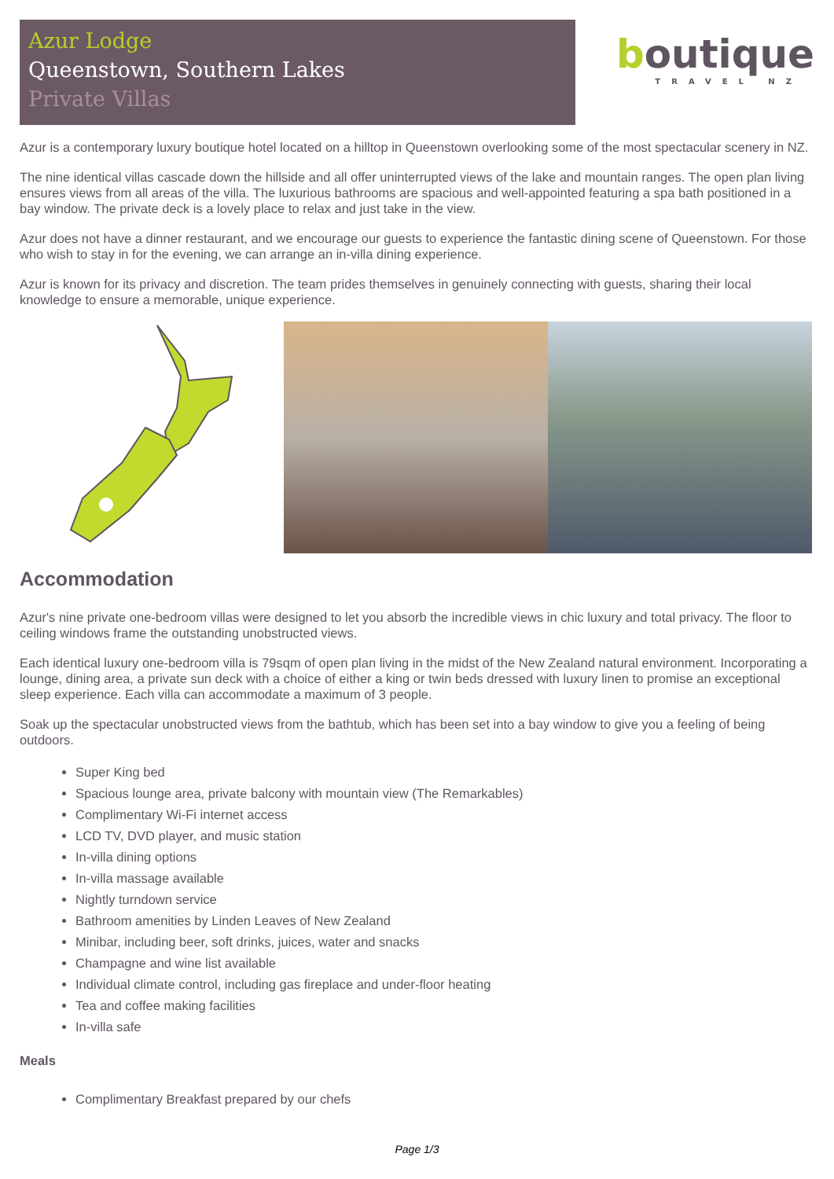Azur Lodge
Queenstown, Southern Lakes
Private Villas
boutique
TRAVEL NZ
Azur is a contemporary luxury boutique hotel located on a hilltop in Queenstown overlooking some of the most spectacular scenery in NZ.
The nine identical villas cascade down the hillside and all offer uninterrupted views of the lake and mountain ranges. The open plan living ensures views from all areas of the villa. The luxurious bathrooms are spacious and well-appointed featuring a spa bath positioned in a bay window. The private deck is a lovely place to relax and just take in the view.
Azur does not have a dinner restaurant, and we encourage our guests to experience the fantastic dining scene of Queenstown. For those who wish to stay in for the evening, we can arrange an in-villa dining experience.
Azur is known for its privacy and discretion. The team prides themselves in genuinely connecting with guests, sharing their local knowledge to ensure a memorable, unique experience.
Accommodation
Azur's nine private one-bedroom villas were designed to let you absorb the incredible views in chic luxury and total privacy. The floor to ceiling windows frame the outstanding unobstructed views.
Each identical luxury one-bedroom villa is 79sqm of open plan living in the midst of the New Zealand natural environment. Incorporating a lounge, dining area, a private sun deck with a choice of either a king or twin beds dressed with luxury linen to promise an exceptional sleep experience. Each villa can accommodate a maximum of 3 people.
Soak up the spectacular unobstructed views from the bathtub, which has been set into a bay window to give you a feeling of being outdoors.
Super King bed
Spacious lounge area, private balcony with mountain view (The Remarkables)
Complimentary Wi-Fi internet access
LCD TV, DVD player, and music station
In-villa dining options
In-villa massage available
Nightly turndown service
Bathroom amenities by Linden Leaves of New Zealand
Minibar, including beer, soft drinks, juices, water and snacks
Champagne and wine list available
Individual climate control, including gas fireplace and under-floor heating
Tea and coffee making facilities
In-villa safe
Meals
Complimentary Breakfast prepared by our chefs
Page 1/3